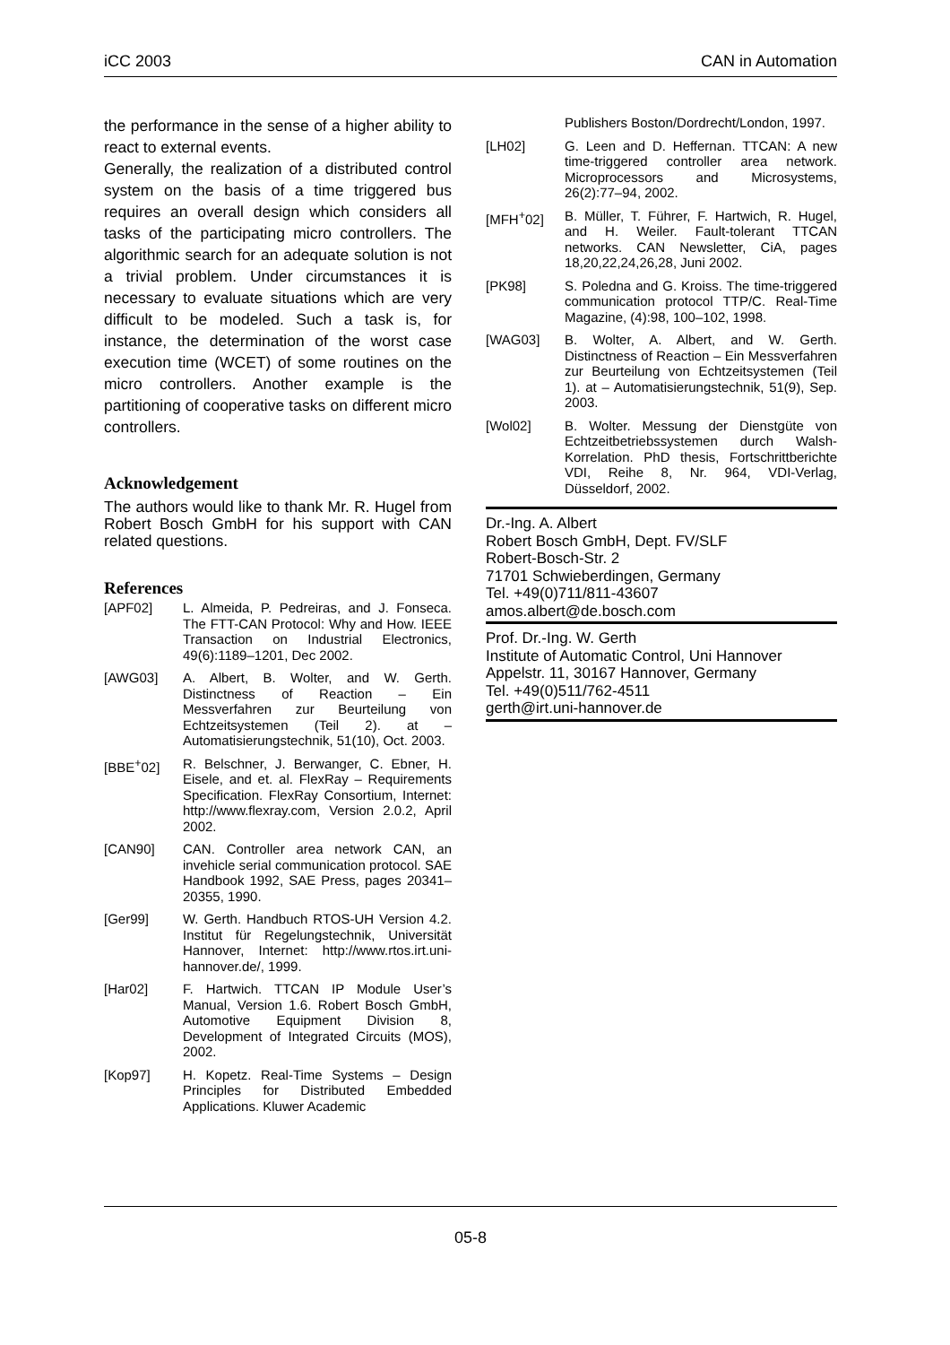iCC 2003 CAN in Automation
the performance in the sense of a higher ability to react to external events.
Generally, the realization of a distributed control system on the basis of a time triggered bus requires an overall design which considers all tasks of the participating micro controllers. The algorithmic search for an adequate solution is not a trivial problem. Under circumstances it is necessary to evaluate situations which are very difficult to be modeled. Such a task is, for instance, the determination of the worst case execution time (WCET) of some routines on the micro controllers. Another example is the partitioning of cooperative tasks on different micro controllers.
Acknowledgement
The authors would like to thank Mr. R. Hugel from Robert Bosch GmbH for his support with CAN related questions.
References
[APF02] L. Almeida, P. Pedreiras, and J. Fonseca. The FTT-CAN Protocol: Why and How. IEEE Transaction on Industrial Electronics, 49(6):1189–1201, Dec 2002.
[AWG03] A. Albert, B. Wolter, and W. Gerth. Distinctness of Reaction – Ein Messverfahren zur Beurteilung von Echtzeitsystemen (Teil 2). at – Automatisierungstechnik, 51(10), Oct. 2003.
[BBE<sup>+</sup>02] R. Belschner, J. Berwanger, C. Ebner, H. Eisele, and et. al. FlexRay – Requirements Specification. FlexRay Consortium, Internet: http://www.flexray.com, Version 2.0.2, April 2002.
[CAN90] CAN. Controller area network CAN, an invehicle serial communication protocol. SAE Handbook 1992, SAE Press, pages 20341–20355, 1990.
[Ger99] W. Gerth. Handbuch RTOS-UH Version 4.2. Institut für Regelungstechnik, Universität Hannover, Internet: http://www.rtos.irt.uni-hannover.de/, 1999.
[Har02] F. Hartwich. TTCAN IP Module User’s Manual, Version 1.6. Robert Bosch GmbH, Automotive Equipment Division 8, Development of Integrated Circuits (MOS), 2002.
[Kop97] H. Kopetz. Real-Time Systems – Design Principles for Distributed Embedded Applications. Kluwer Academic
Publishers Boston/Dordrecht/London, 1997.
[LH02] G. Leen and D. Heffernan. TTCAN: A new time-triggered controller area network. Microprocessors and Microsystems, 26(2):77–94, 2002.
[MFH<sup>+</sup>02] B. Müller, T. Führer, F. Hartwich, R. Hugel, and H. Weiler. Fault-tolerant TTCAN networks. CAN Newsletter, CiA, pages 18,20,22,24,26,28, Juni 2002.
[PK98] S. Poledna and G. Kroiss. The time-triggered communication protocol TTP/C. Real-Time Magazine, (4):98, 100–102, 1998.
[WAG03] B. Wolter, A. Albert, and W. Gerth. Distinctness of Reaction – Ein Messverfahren zur Beurteilung von Echtzeitsystemen (Teil 1). at – Automatisierungstechnik, 51(9), Sep. 2003.
[Wol02] B. Wolter. Messung der Dienstgüte von Echtzeitbetriebssystemen durch Walsh-Korrelation. PhD thesis, Fortschrittberichte VDI, Reihe 8, Nr. 964, VDI-Verlag, Düsseldorf, 2002.
Dr.-Ing. A. Albert
Robert Bosch GmbH, Dept. FV/SLF
Robert-Bosch-Str. 2
71701 Schwieberdingen, Germany
Tel. +49(0)711/811-43607
amos.albert@de.bosch.com
Prof. Dr.-Ing. W. Gerth
Institute of Automatic Control, Uni Hannover
Appelstr. 11, 30167 Hannover, Germany
Tel. +49(0)511/762-4511
gerth@irt.uni-hannover.de
05-8